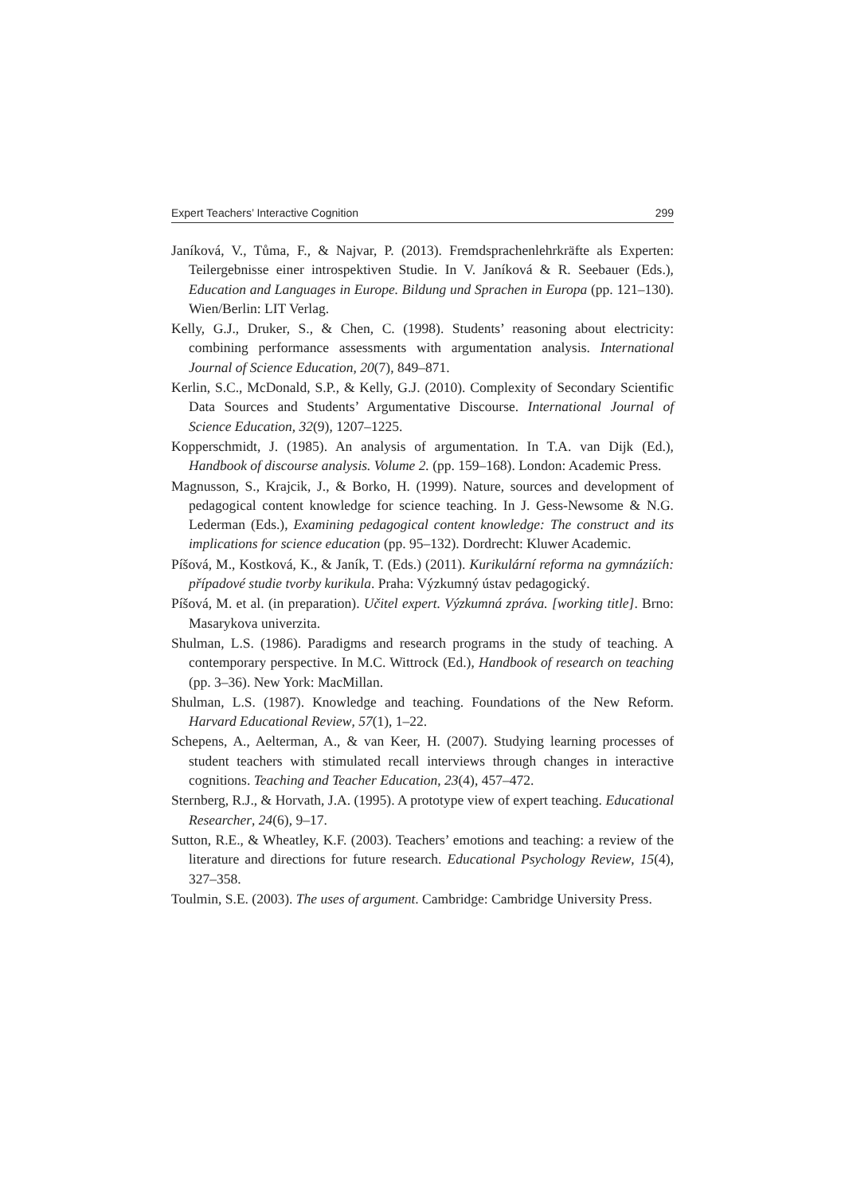Expert Teachers’ Interactive Cognition 299
Janíková, V., Tůma, F., & Najvar, P. (2013). Fremdsprachenlehrkräfte als Experten: Teilergebnisse einer introspektiven Studie. In V. Janíková & R. Seebauer (Eds.), Education and Languages in Europe. Bildung und Sprachen in Europa (pp. 121–130). Wien/Berlin: LIT Verlag.
Kelly, G.J., Druker, S., & Chen, C. (1998). Students’ reasoning about electricity: combining performance assessments with argumentation analysis. International Journal of Science Education, 20(7), 849–871.
Kerlin, S.C., McDonald, S.P., & Kelly, G.J. (2010). Complexity of Secondary Scientific Data Sources and Students’ Argumentative Discourse. International Journal of Science Education, 32(9), 1207–1225.
Kopperschmidt, J. (1985). An analysis of argumentation. In T.A. van Dijk (Ed.), Handbook of discourse analysis. Volume 2. (pp. 159–168). London: Academic Press.
Magnusson, S., Krajcik, J., & Borko, H. (1999). Nature, sources and development of pedagogical content knowledge for science teaching. In J. Gess-Newsome & N.G. Lederman (Eds.), Examining pedagogical content knowledge: The construct and its implications for science education (pp. 95–132). Dordrecht: Kluwer Academic.
Píšová, M., Kostková, K., & Janík, T. (Eds.) (2011). Kurikulární reforma na gymnáziích: případové studie tvorby kurikula. Praha: Výzkumný ústav pedagogický.
Píšová, M. et al. (in preparation). Učitel expert. Výzkumná zpráva. [working title]. Brno: Masarykova univerzita.
Shulman, L.S. (1986). Paradigms and research programs in the study of teaching. A contemporary perspective. In M.C. Wittrock (Ed.), Handbook of research on teaching (pp. 3–36). New York: MacMillan.
Shulman, L.S. (1987). Knowledge and teaching. Foundations of the New Reform. Harvard Educational Review, 57(1), 1–22.
Schepens, A., Aelterman, A., & van Keer, H. (2007). Studying learning processes of student teachers with stimulated recall interviews through changes in interactive cognitions. Teaching and Teacher Education, 23(4), 457–472.
Sternberg, R.J., & Horvath, J.A. (1995). A prototype view of expert teaching. Educational Researcher, 24(6), 9–17.
Sutton, R.E., & Wheatley, K.F. (2003). Teachers’ emotions and teaching: a review of the literature and directions for future research. Educational Psychology Review, 15(4), 327–358.
Toulmin, S.E. (2003). The uses of argument. Cambridge: Cambridge University Press.